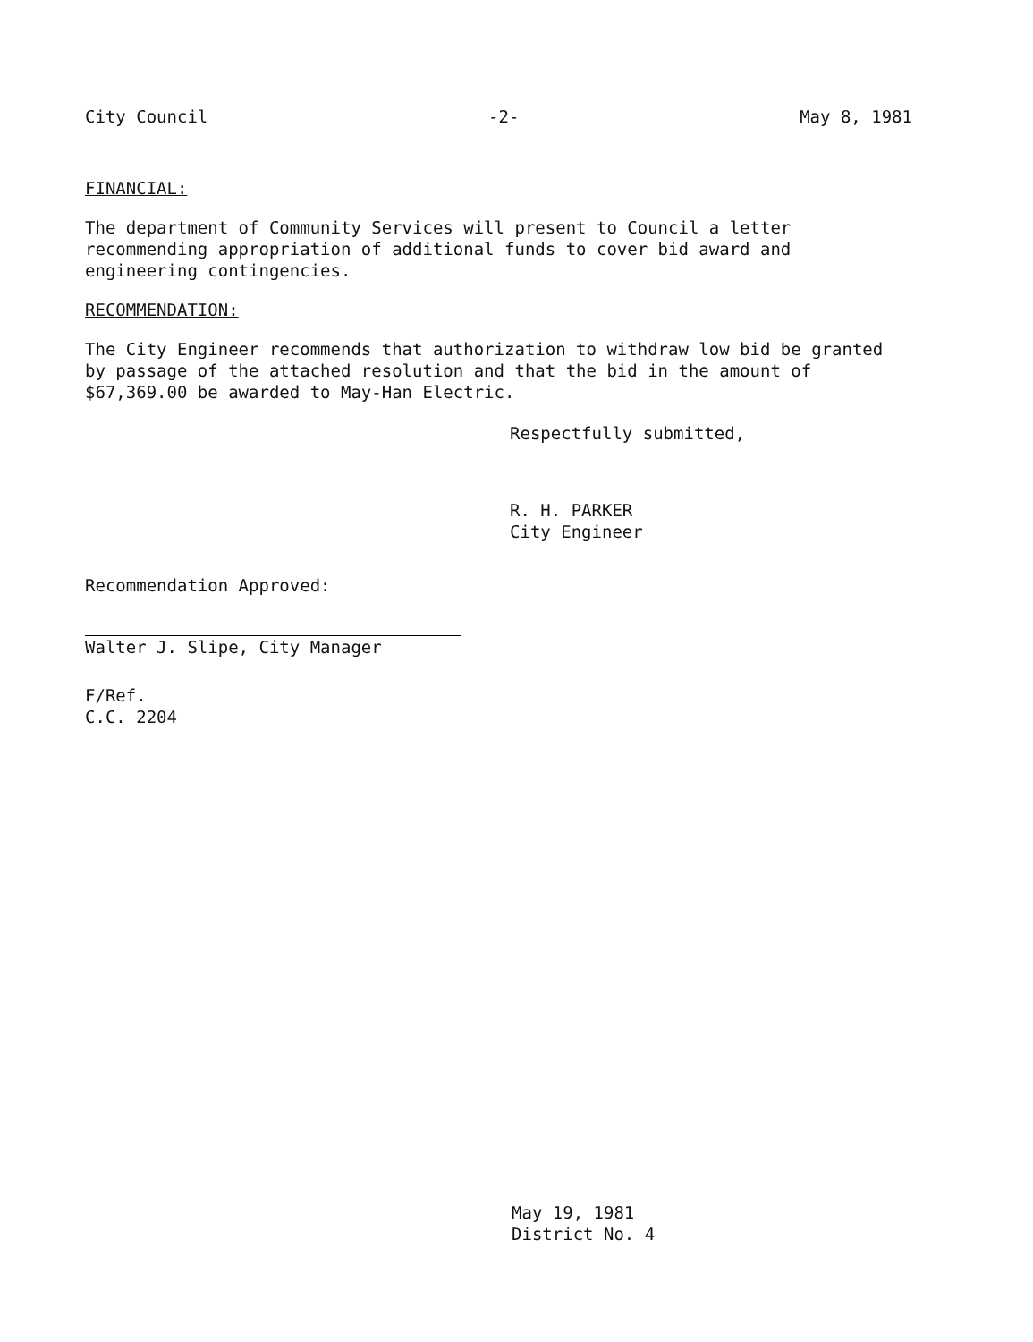City Council -2- May 8, 1981
FINANCIAL:
The department of Community Services will present to Council a letter recommending appropriation of additional funds to cover bid award and engineering contingencies.
RECOMMENDATION:
The City Engineer recommends that authorization to withdraw low bid be granted by passage of the attached resolution and that the bid in the amount of $67,369.00 be awarded to May-Han Electric.
Respectfully submitted,
R. H. PARKER
City Engineer
Recommendation Approved:
Walter J. Slipe, City Manager
F/Ref.
C.C. 2204
May 19, 1981
District No. 4